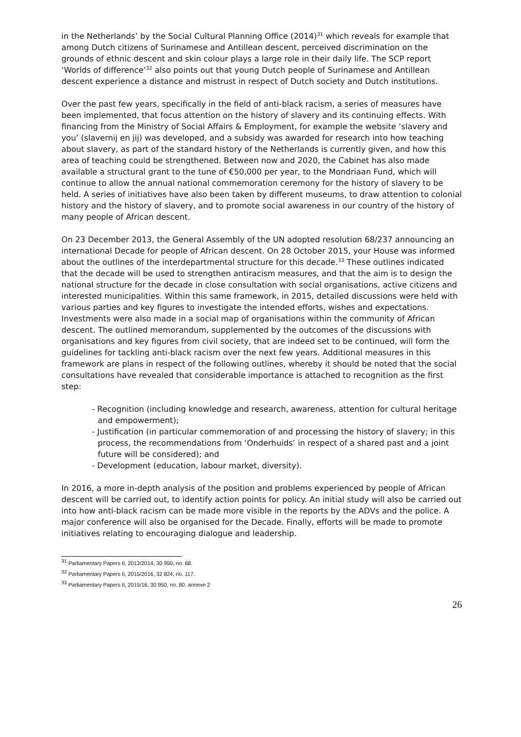in the Netherlands’ by the Social Cultural Planning Office (2014)<sup>31</sup> which reveals for example that among Dutch citizens of Surinamese and Antillean descent, perceived discrimination on the grounds of ethnic descent and skin colour plays a large role in their daily life. The SCP report ‘Worlds of difference’<sup>32</sup> also points out that young Dutch people of Surinamese and Antillean descent experience a distance and mistrust in respect of Dutch society and Dutch institutions.
Over the past few years, specifically in the field of anti-black racism, a series of measures have been implemented, that focus attention on the history of slavery and its continuing effects. With financing from the Ministry of Social Affairs & Employment, for example the website ‘slavery and you’ (slavernij en jij) was developed, and a subsidy was awarded for research into how teaching about slavery, as part of the standard history of the Netherlands is currently given, and how this area of teaching could be strengthened. Between now and 2020, the Cabinet has also made available a structural grant to the tune of €50,000 per year, to the Mondriaan Fund, which will continue to allow the annual national commemoration ceremony for the history of slavery to be held. A series of initiatives have also been taken by different museums, to draw attention to colonial history and the history of slavery, and to promote social awareness in our country of the history of many people of African descent.
On 23 December 2013, the General Assembly of the UN adopted resolution 68/237 announcing an international Decade for people of African descent. On 28 October 2015, your House was informed about the outlines of the interdepartmental structure for this decade.<sup>33</sup> These outlines indicated that the decade will be used to strengthen antiracism measures, and that the aim is to design the national structure for the decade in close consultation with social organisations, active citizens and interested municipalities. Within this same framework, in 2015, detailed discussions were held with various parties and key figures to investigate the intended efforts, wishes and expectations. Investments were also made in a social map of organisations within the community of African descent. The outlined memorandum, supplemented by the outcomes of the discussions with organisations and key figures from civil society, that are indeed set to be continued, will form the guidelines for tackling anti-black racism over the next few years. Additional measures in this framework are plans in respect of the following outlines, whereby it should be noted that the social consultations have revealed that considerable importance is attached to recognition as the first step:
- Recognition (including knowledge and research, awareness, attention for cultural heritage and empowerment);
- Justification (in particular commemoration of and processing the history of slavery; in this process, the recommendations from ‘Onderhuids’ in respect of a shared past and a joint future will be considered); and
- Development (education, labour market, diversity).
In 2016, a more in-depth analysis of the position and problems experienced by people of African descent will be carried out, to identify action points for policy. An initial study will also be carried out into how anti-black racism can be made more visible in the reports by the ADVs and the police. A major conference will also be organised for the Decade. Finally, efforts will be made to promote initiatives relating to encouraging dialogue and leadership.
<sup>31</sup> Parliamentary Papers II, 2013/2014, 30 950, no. 68.
<sup>32</sup> Parliamentary Papers II, 2015/2016, 32 824, no. 117.
<sup>33</sup> Parliamentary Papers II, 2015/16, 30 950, no. 80, annexe 2
26